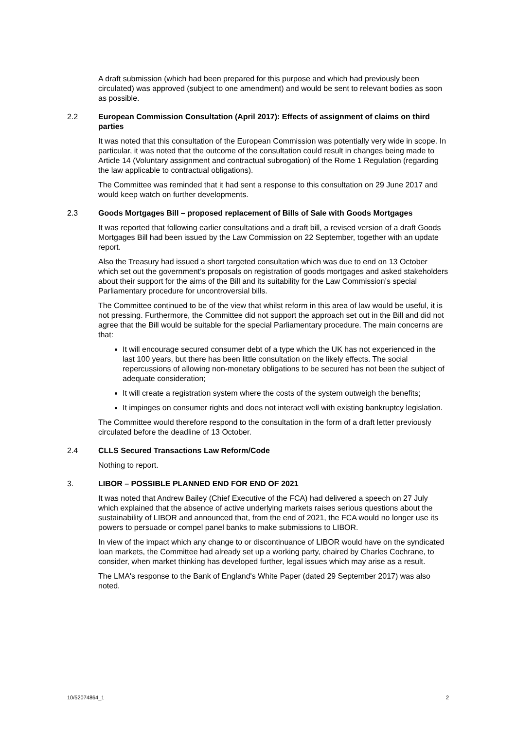A draft submission (which had been prepared for this purpose and which had previously been circulated) was approved (subject to one amendment) and would be sent to relevant bodies as soon as possible.
2.2 European Commission Consultation (April 2017): Effects of assignment of claims on third parties
It was noted that this consultation of the European Commission was potentially very wide in scope. In particular, it was noted that the outcome of the consultation could result in changes being made to Article 14 (Voluntary assignment and contractual subrogation) of the Rome 1 Regulation (regarding the law applicable to contractual obligations).
The Committee was reminded that it had sent a response to this consultation on 29 June 2017 and would keep watch on further developments.
2.3 Goods Mortgages Bill – proposed replacement of Bills of Sale with Goods Mortgages
It was reported that following earlier consultations and a draft bill, a revised version of a draft Goods Mortgages Bill had been issued by the Law Commission on 22 September, together with an update report.
Also the Treasury had issued a short targeted consultation which was due to end on 13 October which set out the government’s proposals on registration of goods mortgages and asked stakeholders about their support for the aims of the Bill and its suitability for the Law Commission’s special Parliamentary procedure for uncontroversial bills.
The Committee continued to be of the view that whilst reform in this area of law would be useful, it is not pressing. Furthermore, the Committee did not support the approach set out in the Bill and did not agree that the Bill would be suitable for the special Parliamentary procedure. The main concerns are that:
It will encourage secured consumer debt of a type which the UK has not experienced in the last 100 years, but there has been little consultation on the likely effects. The social repercussions of allowing non-monetary obligations to be secured has not been the subject of adequate consideration;
It will create a registration system where the costs of the system outweigh the benefits;
It impinges on consumer rights and does not interact well with existing bankruptcy legislation.
The Committee would therefore respond to the consultation in the form of a draft letter previously circulated before the deadline of 13 October.
2.4 CLLS Secured Transactions Law Reform/Code
Nothing to report.
3. LIBOR – POSSIBLE PLANNED END FOR END OF 2021
It was noted that Andrew Bailey (Chief Executive of the FCA) had delivered a speech on 27 July which explained that the absence of active underlying markets raises serious questions about the sustainability of LIBOR and announced that, from the end of 2021, the FCA would no longer use its powers to persuade or compel panel banks to make submissions to LIBOR.
In view of the impact which any change to or discontinuance of LIBOR would have on the syndicated loan markets, the Committee had already set up a working party, chaired by Charles Cochrane, to consider, when market thinking has developed further, legal issues which may arise as a result.
The LMA's response to the Bank of England's White Paper (dated 29 September 2017) was also noted.
10/52074864_1 2